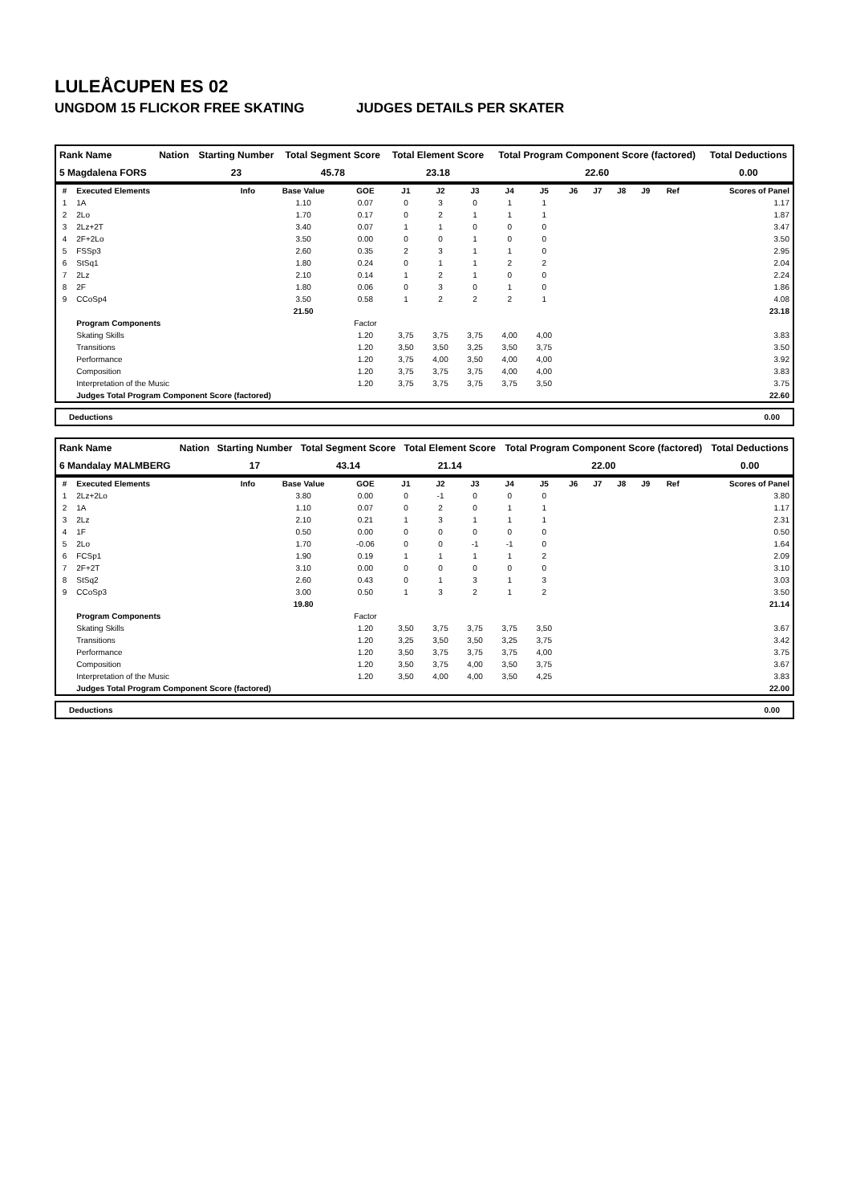LULEÅCUPEN ES 02
UNGDOM 15 FLICKOR FREE SKATING JUDGES DETAILS PER SKATER
| Rank Name | Nation | Starting Number | Total Segment Score | Total Element Score | Total Program Component Score (factored) | Total Deductions |
| --- | --- | --- | --- | --- | --- | --- |
| 5 Magdalena FORS | | 23 | 45.78 | 23.18 | 22.60 | 0.00 |
| # | Executed Elements | Info | Base Value | GOE | J1 | J2 | J3 | J4 | J5 | J6 | J7 | J8 | J9 | Ref | Scores of Panel |
| --- | --- | --- | --- | --- | --- | --- | --- | --- | --- | --- | --- | --- | --- | --- | --- |
| 1 | 1A | | 1.10 | 0.07 | 0 | 3 | 0 | 1 | 1 | | | | | | 1.17 |
| 2 | 2Lo | | 1.70 | 0.17 | 0 | 2 | 1 | 1 | 1 | | | | | | 1.87 |
| 3 | 2Lz+2T | | 3.40 | 0.07 | 1 | 1 | 0 | 0 | 0 | | | | | | 3.47 |
| 4 | 2F+2Lo | | 3.50 | 0.00 | 0 | 0 | 1 | 0 | 0 | | | | | | 3.50 |
| 5 | FSSp3 | | 2.60 | 0.35 | 2 | 3 | 1 | 1 | 0 | | | | | | 2.95 |
| 6 | StSq1 | | 1.80 | 0.24 | 0 | 1 | 1 | 2 | 2 | | | | | | 2.04 |
| 7 | 2Lz | | 2.10 | 0.14 | 1 | 2 | 1 | 0 | 0 | | | | | | 2.24 |
| 8 | 2F | | 1.80 | 0.06 | 0 | 3 | 0 | 1 | 0 | | | | | | 1.86 |
| 9 | CCoSp4 | | 3.50 | 0.58 | 1 | 2 | 2 | 2 | 1 | | | | | | 4.08 |
| | | | 21.50 | | | | | | | | | | | | 23.18 |
| | Program Components | | | Factor | | | | | | | | | | | |
| | Skating Skills | | | 1.20 | 3,75 | 3,75 | 3,75 | 4,00 | 4,00 | | | | | | 3.83 |
| | Transitions | | | 1.20 | 3,50 | 3,50 | 3,25 | 3,50 | 3,75 | | | | | | 3.50 |
| | Performance | | | 1.20 | 3,75 | 4,00 | 3,50 | 4,00 | 4,00 | | | | | | 3.92 |
| | Composition | | | 1.20 | 3,75 | 3,75 | 3,75 | 4,00 | 4,00 | | | | | | 3.83 |
| | Interpretation of the Music | | | 1.20 | 3,75 | 3,75 | 3,75 | 3,75 | 3,50 | | | | | | 3.75 |
| | Judges Total Program Component Score (factored) | | | | | | | | | | | | | | 22.60 |
Deductions 0.00
| Rank Name | Nation | Starting Number | Total Segment Score | Total Element Score | Total Program Component Score (factored) | Total Deductions |
| --- | --- | --- | --- | --- | --- | --- |
| 6 Mandalay MALMBERG | | 17 | 43.14 | 21.14 | 22.00 | 0.00 |
| # | Executed Elements | Info | Base Value | GOE | J1 | J2 | J3 | J4 | J5 | J6 | J7 | J8 | J9 | Ref | Scores of Panel |
| --- | --- | --- | --- | --- | --- | --- | --- | --- | --- | --- | --- | --- | --- | --- | --- |
| 1 | 2Lz+2Lo | | 3.80 | 0.00 | 0 | -1 | 0 | 0 | 0 | | | | | | 3.80 |
| 2 | 1A | | 1.10 | 0.07 | 0 | 2 | 0 | 1 | 1 | | | | | | 1.17 |
| 3 | 2Lz | | 2.10 | 0.21 | 1 | 3 | 1 | 1 | 1 | | | | | | 2.31 |
| 4 | 1F | | 0.50 | 0.00 | 0 | 0 | 0 | 0 | 0 | | | | | | 0.50 |
| 5 | 2Lo | | 1.70 | -0.06 | 0 | 0 | -1 | -1 | 0 | | | | | | 1.64 |
| 6 | FCSp1 | | 1.90 | 0.19 | 1 | 1 | 1 | 1 | 2 | | | | | | 2.09 |
| 7 | 2F+2T | | 3.10 | 0.00 | 0 | 0 | 0 | 0 | 0 | | | | | | 3.10 |
| 8 | StSq2 | | 2.60 | 0.43 | 0 | 1 | 3 | 1 | 3 | | | | | | 3.03 |
| 9 | CCoSp3 | | 3.00 | 0.50 | 1 | 3 | 2 | 1 | 2 | | | | | | 3.50 |
| | | | 19.80 | | | | | | | | | | | | 21.14 |
| | Program Components | | | Factor | | | | | | | | | | | |
| | Skating Skills | | | 1.20 | 3,50 | 3,75 | 3,75 | 3,75 | 3,50 | | | | | | 3.67 |
| | Transitions | | | 1.20 | 3,25 | 3,50 | 3,50 | 3,25 | 3,75 | | | | | | 3.42 |
| | Performance | | | 1.20 | 3,50 | 3,75 | 3,75 | 3,75 | 4,00 | | | | | | 3.75 |
| | Composition | | | 1.20 | 3,50 | 3,75 | 4,00 | 3,50 | 3,75 | | | | | | 3.67 |
| | Interpretation of the Music | | | 1.20 | 3,50 | 4,00 | 4,00 | 3,50 | 4,25 | | | | | | 3.83 |
| | Judges Total Program Component Score (factored) | | | | | | | | | | | | | | 22.00 |
Deductions 0.00